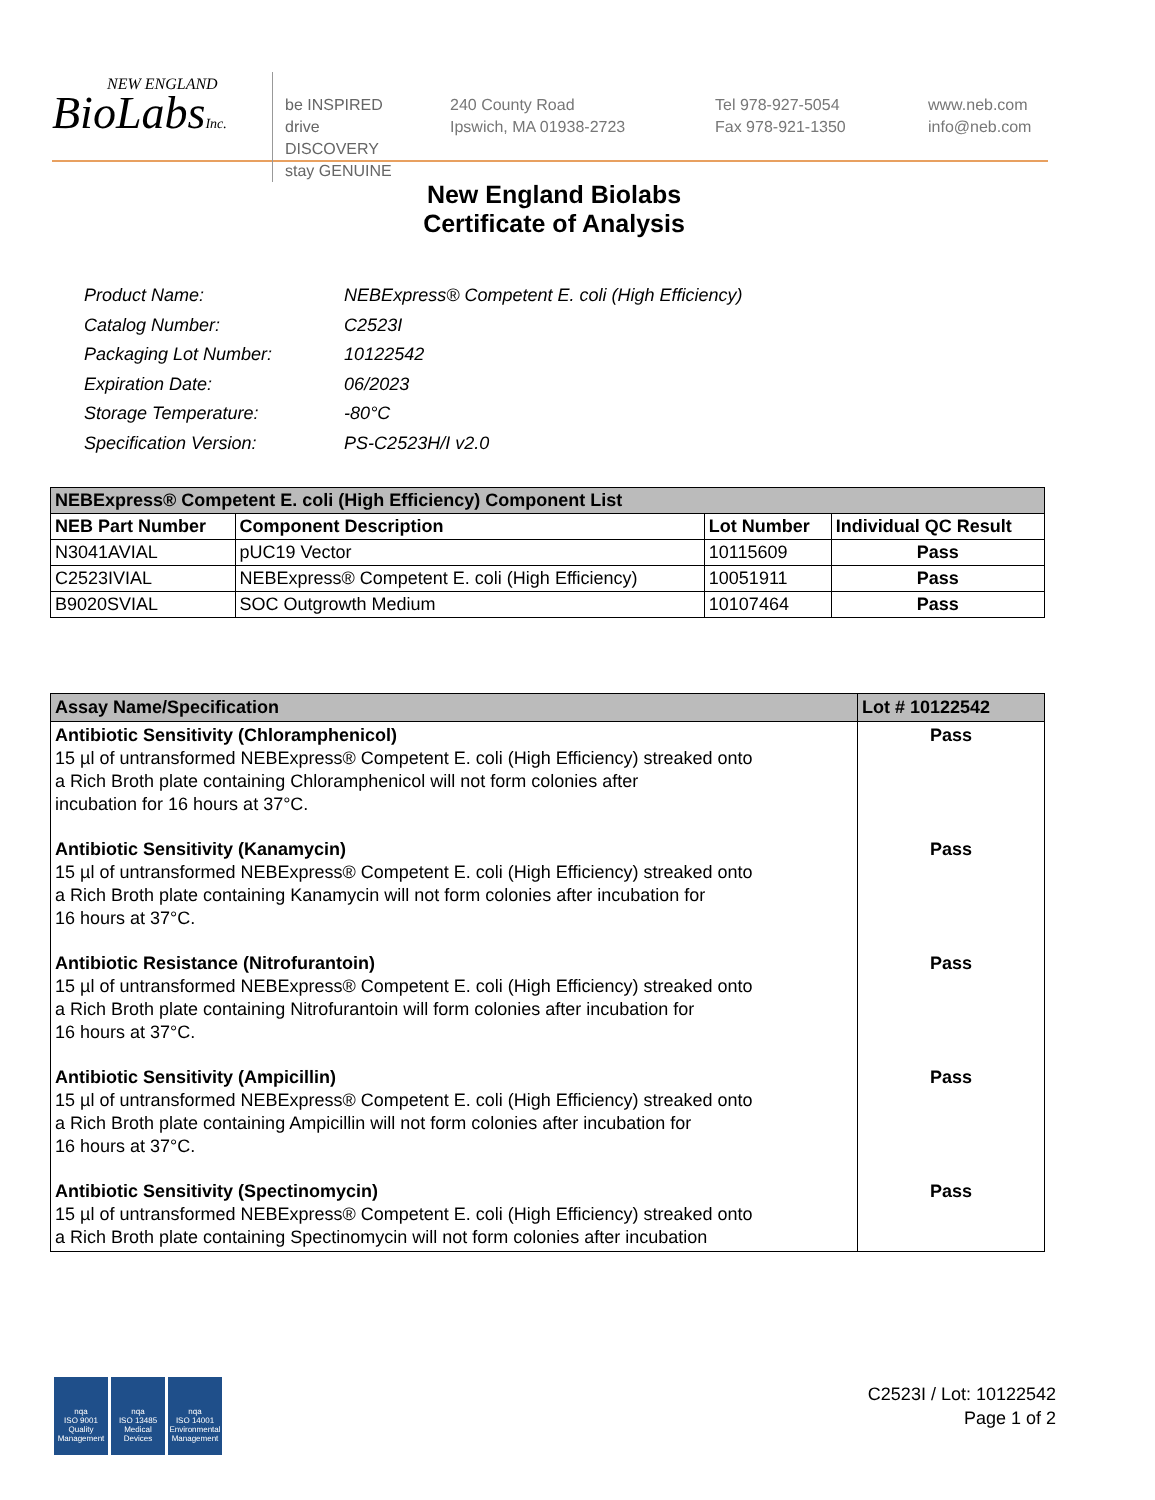NEW ENGLAND
BioLabsInc.
be INSPIRED
drive DISCOVERY
stay GENUINE
240 County Road
Ipswich, MA 01938-2723
Tel 978-927-5054
Fax 978-921-1350
www.neb.com
info@neb.com
New England Biolabs
Certificate of Analysis
| Product Name: | NEBExpress® Competent E. coli (High Efficiency) |
| Catalog Number: | C2523I |
| Packaging Lot Number: | 10122542 |
| Expiration Date: | 06/2023 |
| Storage Temperature: | -80°C |
| Specification Version: | PS-C2523H/I v2.0 |
| NEBExpress® Competent E. coli (High Efficiency) Component List | | | |
| --- | --- | --- | --- |
| NEB Part Number | Component Description | Lot Number | Individual QC Result |
| N3041AVIAL | pUC19 Vector | 10115609 | Pass |
| C2523IVIAL | NEBExpress® Competent E. coli (High Efficiency) | 10051911 | Pass |
| B9020SVIAL | SOC Outgrowth Medium | 10107464 | Pass |
| Assay Name/Specification | Lot # 10122542 |
| --- | --- |
| Antibiotic Sensitivity (Chloramphenicol) 15 µl of untransformed NEBExpress® Competent E. coli (High Efficiency) streaked onto a Rich Broth plate containing Chloramphenicol will not form colonies after incubation for 16 hours at 37°C. | Pass |
| Antibiotic Sensitivity (Kanamycin) 15 µl of untransformed NEBExpress® Competent E. coli (High Efficiency) streaked onto a Rich Broth plate containing Kanamycin will not form colonies after incubation for 16 hours at 37°C. | Pass |
| Antibiotic Resistance (Nitrofurantoin) 15 µl of untransformed NEBExpress® Competent E. coli (High Efficiency) streaked onto a Rich Broth plate containing Nitrofurantoin will form colonies after incubation for 16 hours at 37°C. | Pass |
| Antibiotic Sensitivity (Ampicillin) 15 µl of untransformed NEBExpress® Competent E. coli (High Efficiency) streaked onto a Rich Broth plate containing Ampicillin will not form colonies after incubation for 16 hours at 37°C. | Pass |
| Antibiotic Sensitivity (Spectinomycin) 15 µl of untransformed NEBExpress® Competent E. coli (High Efficiency) streaked onto a Rich Broth plate containing Spectinomycin will not form colonies after incubation | Pass |
nqa
ISO 9001
Quality Management
nqa
ISO 13485
Medical Devices
nqa
ISO 14001
Environmental Management
C2523I / Lot: 10122542
Page 1 of 2